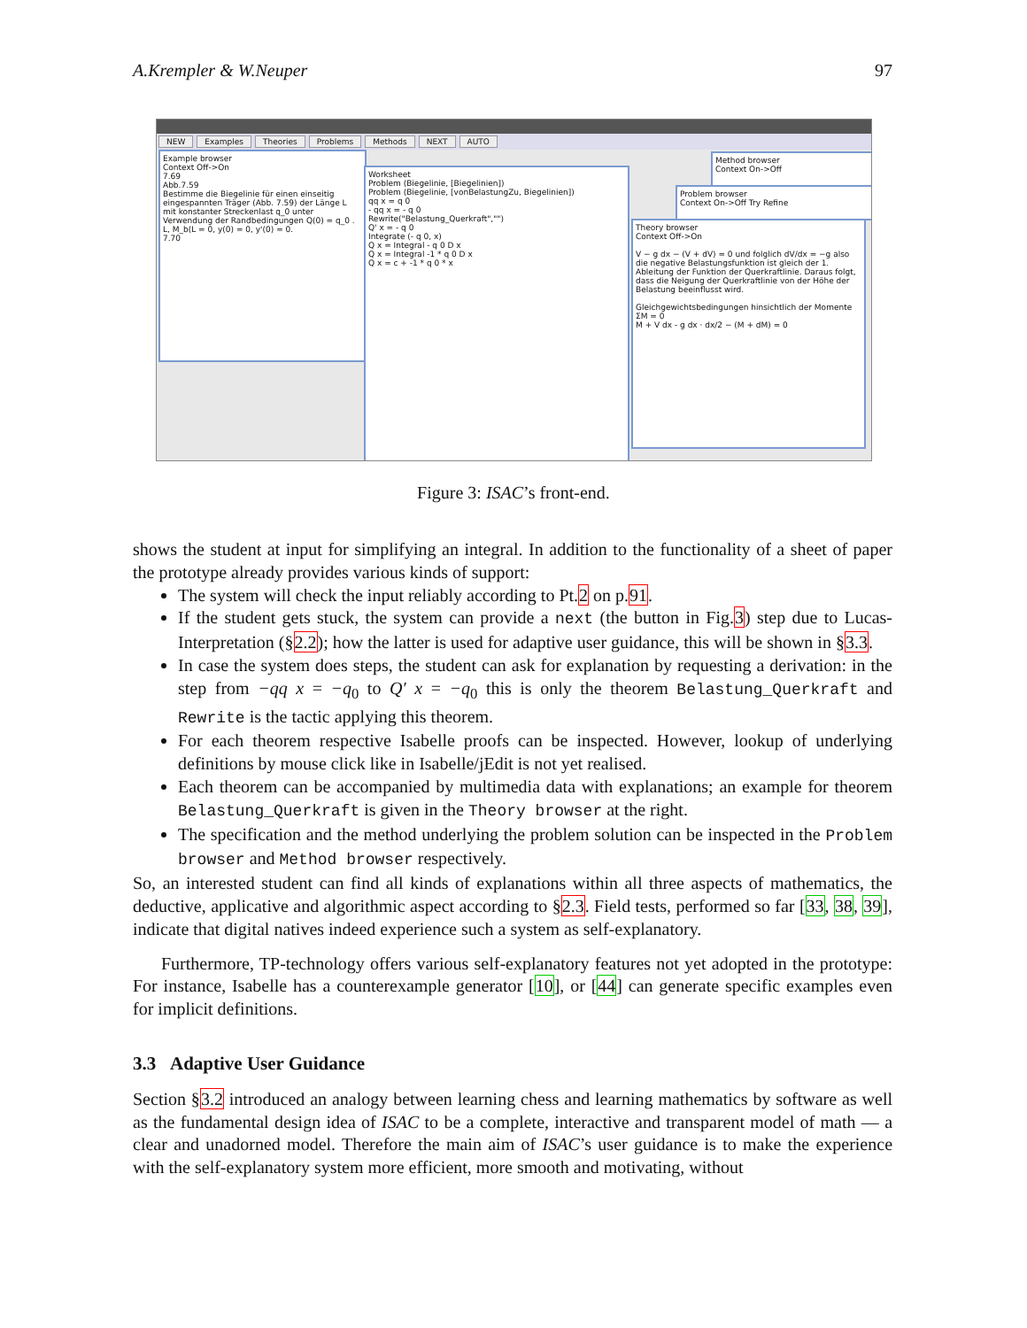A.Krempler & W.Neuper 97
NEW Examples Theories Problems Methods NEXT AUTO
Example browser
Context Off->On
7.69
Abb.7.59
Bestimme die Biegelinie für einen einseitig eingespannten Träger (Abb. 7.59) der Länge L mit konstanter Streckenlast q_0 unter Verwendung der Randbedingungen Q(0) = q_0 . L, M_b(L = 0, y(0) = 0, y'(0) = 0.
7.70
Worksheet
Problem (Biegelinie, [Biegelinien])
Problem (Biegelinie, [vonBelastungZu, Biegelinien])
qq x = q 0
- qq x = - q 0
Rewrite("Belastung_Querkraft","")
Q' x = - q 0
Integrate (- q 0, x)
Q x = Integral - q 0 D x
Q x = Integral -1 * q 0 D x
Q x = c + -1 * q 0 * x
Method browser
Context On->Off
Problem browser
Context On->Off Try Refine
Theory browser
Context Off->On
V − g dx − (V + dV) = 0 und folglich dV/dx = −g also die negative Belastungsfunktion ist gleich der 1. Ableitung der Funktion der Querkraftlinie. Daraus folgt, dass die Neigung der Querkraftlinie von der Höhe der Belastung beeinflusst wird.
Gleichgewichtsbedingungen hinsichtlich der Momente
ΣM = 0
M + V dx - g dx · dx/2 − (M + dM) = 0
Figure 3: ISAC’s front-end.
shows the student at input for simplifying an integral. In addition to the functionality of a sheet of paper the prototype already provides various kinds of support:
The system will check the input reliably according to Pt.2 on p.91.
If the student gets stuck, the system can provide a next (the button in Fig.3) step due to Lucas-Interpretation (§2.2); how the latter is used for adaptive user guidance, this will be shown in §3.3.
In case the system does steps, the student can ask for explanation by requesting a derivation: in the step from −qq x = −q<sub>0</sub> to Q′ x = −q<sub>0</sub> this is only the theorem Belastung_Querkraft and Rewrite is the tactic applying this theorem.
For each theorem respective Isabelle proofs can be inspected. However, lookup of underlying definitions by mouse click like in Isabelle/jEdit is not yet realised.
Each theorem can be accompanied by multimedia data with explanations; an example for theorem Belastung_Querkraft is given in the Theory browser at the right.
The specification and the method underlying the problem solution can be inspected in the Problem browser and Method browser respectively.
So, an interested student can find all kinds of explanations within all three aspects of mathematics, the deductive, applicative and algorithmic aspect according to §2.3. Field tests, performed so far [33, 38, 39], indicate that digital natives indeed experience such a system as self-explanatory.
Furthermore, TP-technology offers various self-explanatory features not yet adopted in the prototype: For instance, Isabelle has a counterexample generator [10], or [44] can generate specific examples even for implicit definitions.
3.3 Adaptive User Guidance
Section §3.2 introduced an analogy between learning chess and learning mathematics by software as well as the fundamental design idea of ISAC to be a complete, interactive and transparent model of math — a clear and unadorned model. Therefore the main aim of ISAC’s user guidance is to make the experience with the self-explanatory system more efficient, more smooth and motivating, without